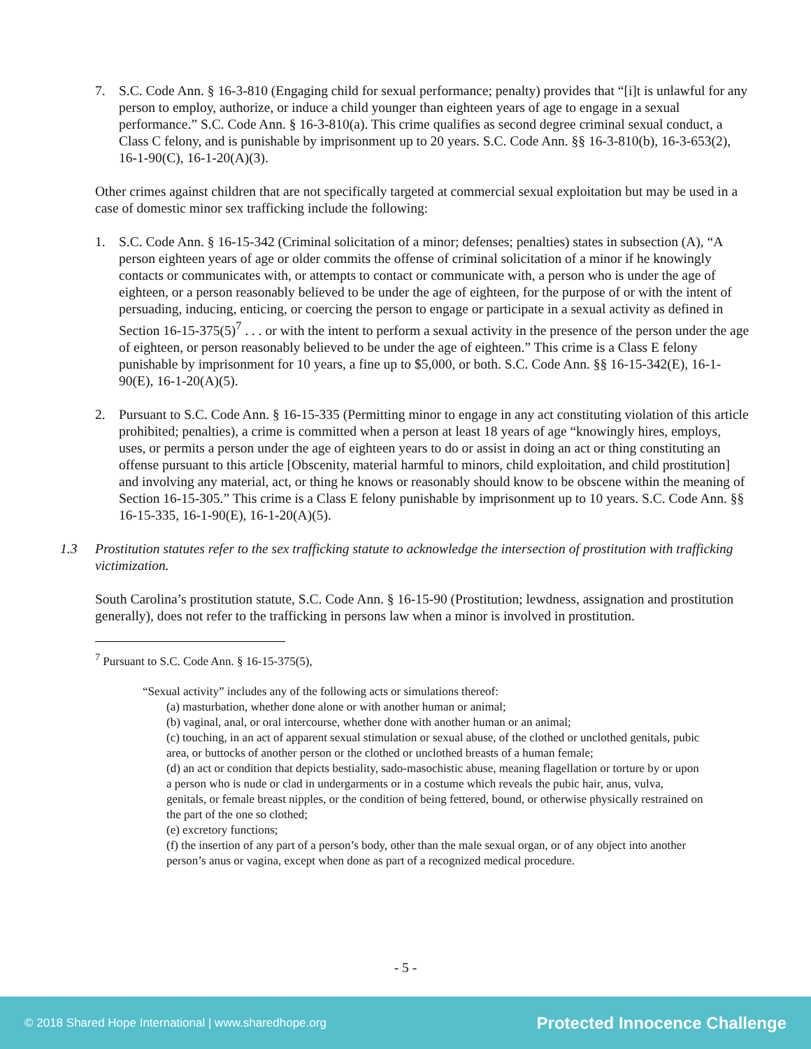7. S.C. Code Ann. § 16-3-810 (Engaging child for sexual performance; penalty) provides that “[i]t is unlawful for any person to employ, authorize, or induce a child younger than eighteen years of age to engage in a sexual performance.” S.C. Code Ann. § 16-3-810(a). This crime qualifies as second degree criminal sexual conduct, a Class C felony, and is punishable by imprisonment up to 20 years. S.C. Code Ann. §§ 16-3-810(b), 16-3-653(2), 16-1-90(C), 16-1-20(A)(3).
Other crimes against children that are not specifically targeted at commercial sexual exploitation but may be used in a case of domestic minor sex trafficking include the following:
1. S.C. Code Ann. § 16-15-342 (Criminal solicitation of a minor; defenses; penalties) states in subsection (A), “A person eighteen years of age or older commits the offense of criminal solicitation of a minor if he knowingly contacts or communicates with, or attempts to contact or communicate with, a person who is under the age of eighteen, or a person reasonably believed to be under the age of eighteen, for the purpose of or with the intent of persuading, inducing, enticing, or coercing the person to engage or participate in a sexual activity as defined in Section 16-15-375(5)<sup>7</sup> . . . or with the intent to perform a sexual activity in the presence of the person under the age of eighteen, or person reasonably believed to be under the age of eighteen.” This crime is a Class E felony punishable by imprisonment for 10 years, a fine up to $5,000, or both. S.C. Code Ann. §§ 16-15-342(E), 16-1-90(E), 16-1-20(A)(5).
2. Pursuant to S.C. Code Ann. § 16-15-335 (Permitting minor to engage in any act constituting violation of this article prohibited; penalties), a crime is committed when a person at least 18 years of age “knowingly hires, employs, uses, or permits a person under the age of eighteen years to do or assist in doing an act or thing constituting an offense pursuant to this article [Obscenity, material harmful to minors, child exploitation, and child prostitution] and involving any material, act, or thing he knows or reasonably should know to be obscene within the meaning of Section 16-15-305.” This crime is a Class E felony punishable by imprisonment up to 10 years. S.C. Code Ann. §§ 16-15-335, 16-1-90(E), 16-1-20(A)(5).
1.3 Prostitution statutes refer to the sex trafficking statute to acknowledge the intersection of prostitution with trafficking victimization.
South Carolina’s prostitution statute, S.C. Code Ann. § 16-15-90 (Prostitution; lewdness, assignation and prostitution generally), does not refer to the trafficking in persons law when a minor is involved in prostitution.
<sup>7</sup> Pursuant to S.C. Code Ann. § 16-15-375(5),
“Sexual activity” includes any of the following acts or simulations thereof:
(a) masturbation, whether done alone or with another human or animal;
(b) vaginal, anal, or oral intercourse, whether done with another human or an animal;
(c) touching, in an act of apparent sexual stimulation or sexual abuse, of the clothed or unclothed genitals, pubic area, or buttocks of another person or the clothed or unclothed breasts of a human female;
(d) an act or condition that depicts bestiality, sado-masochistic abuse, meaning flagellation or torture by or upon a person who is nude or clad in undergarments or in a costume which reveals the pubic hair, anus, vulva, genitals, or female breast nipples, or the condition of being fettered, bound, or otherwise physically restrained on the part of the one so clothed;
(e) excretory functions;
(f) the insertion of any part of a person’s body, other than the male sexual organ, or of any object into another person’s anus or vagina, except when done as part of a recognized medical procedure.
- 5 -
© 2018 Shared Hope International | www.sharedhope.org Protected Innocence Challenge